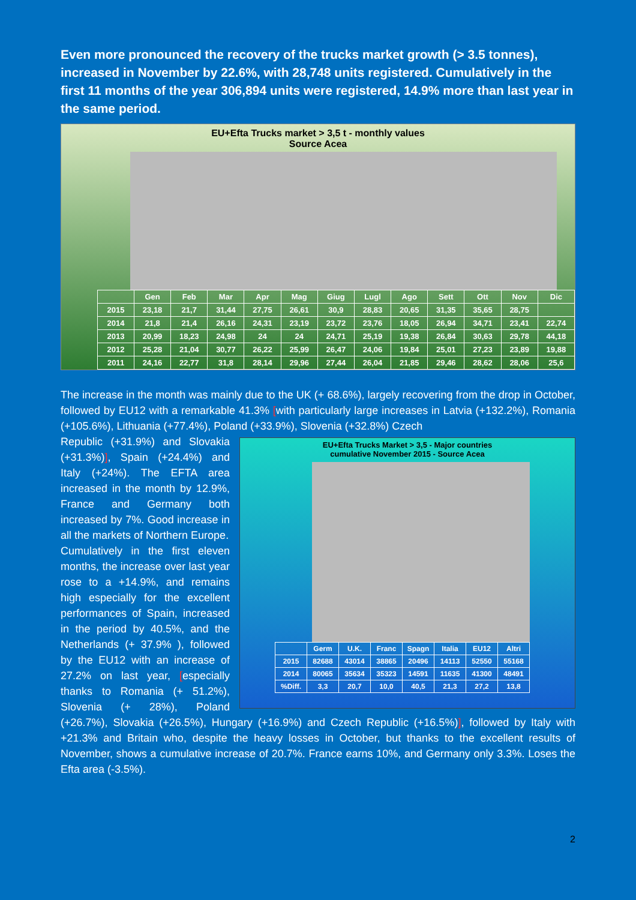Even more pronounced the recovery of the trucks market growth (> 3.5 tonnes), increased in November by 22.6%, with 28,748 units registered. Cumulatively in the first 11 months of the year 306,894 units were registered, 14.9% more than last year in the same period.
EU+Efta Trucks market > 3,5 t - monthly values
Source Acea
| | Gen | Feb | Mar | Apr | Mag | Giug | Lugl | Ago | Sett | Ott | Nov | Dic |
| --- | --- | --- | --- | --- | --- | --- | --- | --- | --- | --- | --- | --- |
| 2015 | 23,18 | 21,7 | 31,44 | 27,75 | 26,61 | 30,9 | 28,83 | 20,65 | 31,35 | 35,65 | 28,75 | |
| 2014 | 21,8 | 21,4 | 26,16 | 24,31 | 23,19 | 23,72 | 23,76 | 18,05 | 26,94 | 34,71 | 23,41 | 22,74 |
| 2013 | 20,99 | 18,23 | 24,98 | 24 | 24 | 24,71 | 25,19 | 19,38 | 26,84 | 30,63 | 29,78 | 44,18 |
| 2012 | 25,28 | 21,04 | 30,77 | 26,22 | 25,99 | 26,47 | 24,06 | 19,84 | 25,01 | 27,23 | 23,89 | 19,88 |
| 2011 | 24,16 | 22,77 | 31,8 | 28,14 | 29,96 | 27,44 | 26,04 | 21,85 | 29,46 | 28,62 | 28,06 | 25,6 |
The increase in the month was mainly due to the UK (+ 68.6%), largely recovering from the drop in October, followed by EU12 with a remarkable 41.3% [with particularly large increases in Latvia (+132.2%), Romania (+105.6%), Lithuania (+77.4%), Poland (+33.9%), Slovenia (+32.8%) Czech
EU+Efta Trucks Market > 3,5 - Major countries
cumulative November 2015 - Source Acea
| | Germ | U.K. | Franc | Spagn | Italia | EU12 | Altri |
| --- | --- | --- | --- | --- | --- | --- | --- |
| 2015 | 82688 | 43014 | 38865 | 20496 | 14113 | 52550 | 55168 |
| 2014 | 80065 | 35634 | 35323 | 14591 | 11635 | 41300 | 48491 |
| %Diff. | 3,3 | 20,7 | 10,0 | 40,5 | 21,3 | 27,2 | 13,8 |
Republic (+31.9%) and Slovakia (+31.3%)], Spain (+24.4%) and Italy (+24%). The EFTA area increased in the month by 12.9%, France and Germany both increased by 7%. Good increase in all the markets of Northern Europe.
Cumulatively in the first eleven months, the increase over last year rose to a +14.9%, and remains high especially for the excellent performances of Spain, increased in the period by 40.5%, and the Netherlands (+ 37.9% ), followed by the EU12 with an increase of 27.2% on last year, [especially thanks to Romania (+ 51.2%), Slovenia (+ 28%), Poland (+26.7%), Slovakia (+26.5%), Hungary (+16.9%) and Czech Republic (+16.5%)], followed by Italy with +21.3% and Britain who, despite the heavy losses in October, but thanks to the excellent results of November, shows a cumulative increase of 20.7%. France earns 10%, and Germany only 3.3%. Loses the Efta area (-3.5%).
2